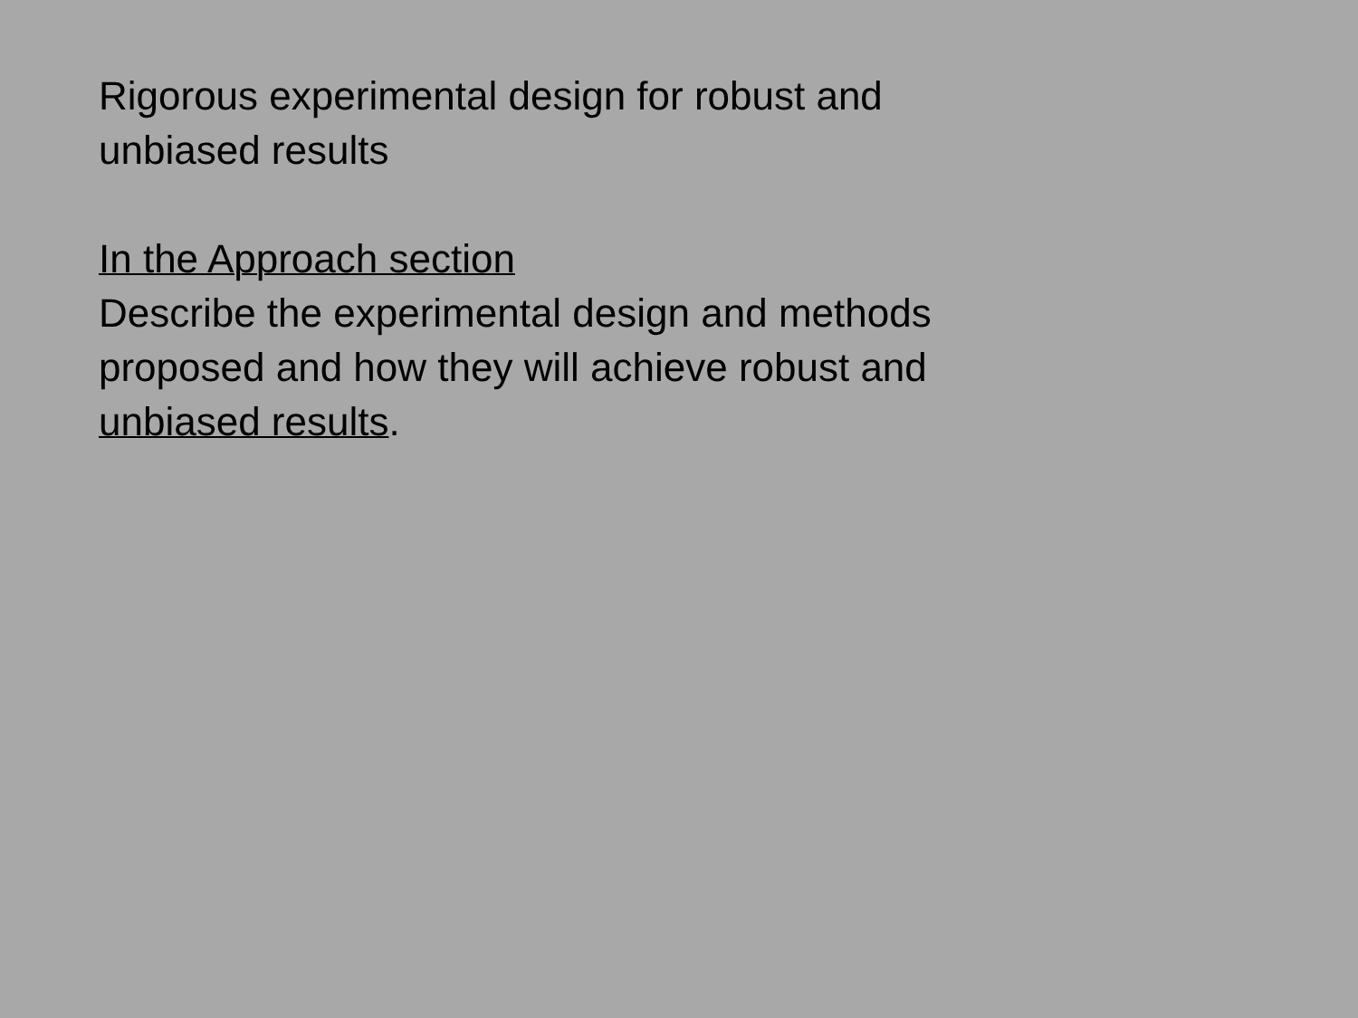Rigorous experimental design for robust and
unbiased results
In the Approach section
Describe the experimental design and methods
proposed and how they will achieve robust and
unbiased results.